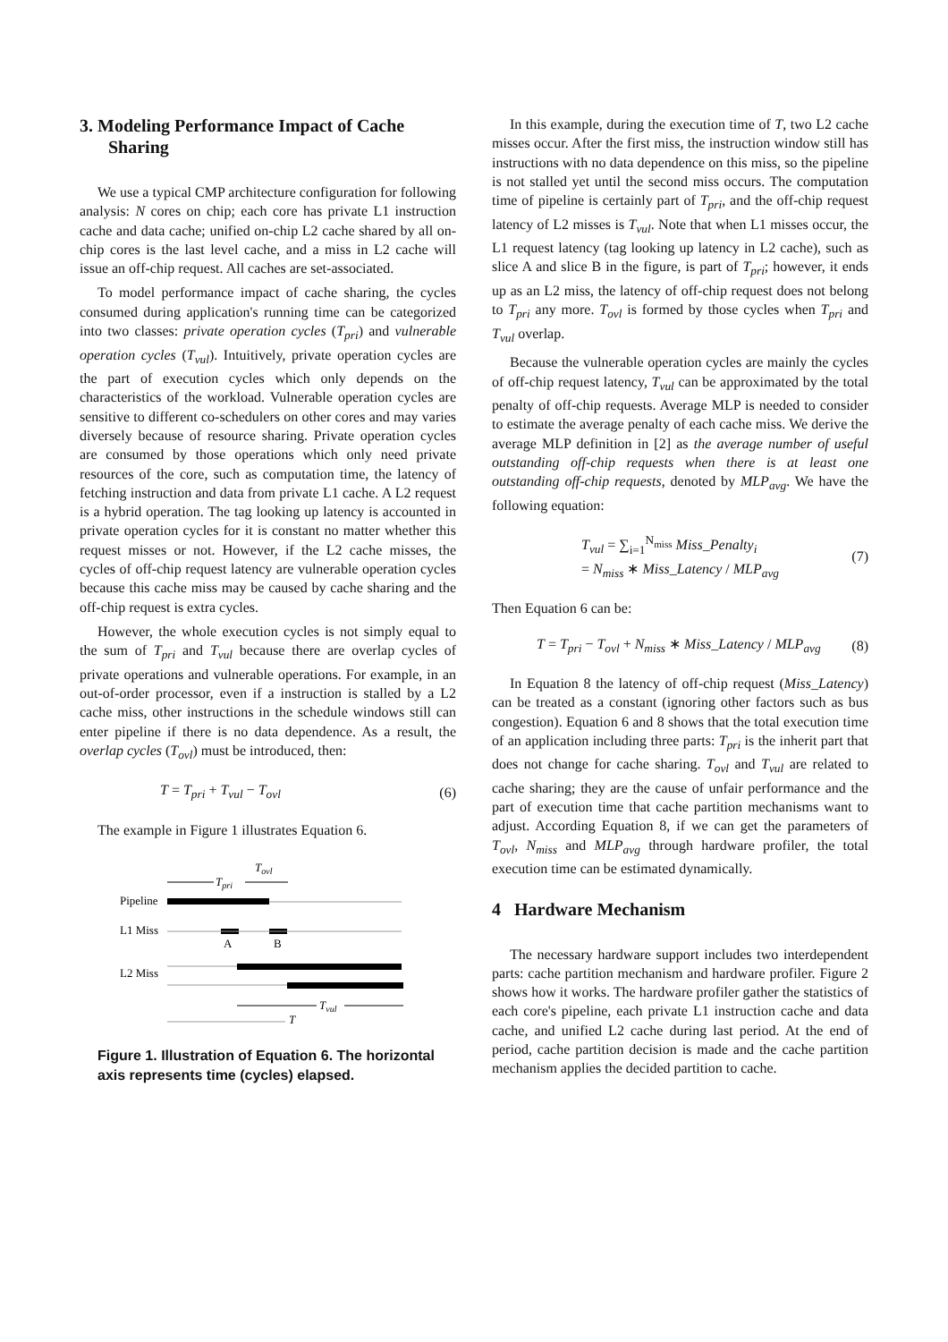3. Modeling Performance Impact of Cache Sharing
We use a typical CMP architecture configuration for following analysis: N cores on chip; each core has private L1 instruction cache and data cache; unified on-chip L2 cache shared by all on-chip cores is the last level cache, and a miss in L2 cache will issue an off-chip request. All caches are set-associated.
To model performance impact of cache sharing, the cycles consumed during application's running time can be categorized into two classes: private operation cycles (T<sub>pri</sub>) and vulnerable operation cycles (T<sub>vul</sub>). Intuitively, private operation cycles are the part of execution cycles which only depends on the characteristics of the workload. Vulnerable operation cycles are sensitive to different co-schedulers on other cores and may varies diversely because of resource sharing. Private operation cycles are consumed by those operations which only need private resources of the core, such as computation time, the latency of fetching instruction and data from private L1 cache. A L2 request is a hybrid operation. The tag looking up latency is accounted in private operation cycles for it is constant no matter whether this request misses or not. However, if the L2 cache misses, the cycles of off-chip request latency are vulnerable operation cycles because this cache miss may be caused by cache sharing and the off-chip request is extra cycles.
However, the whole execution cycles is not simply equal to the sum of T<sub>pri</sub> and T<sub>vul</sub> because there are overlap cycles of private operations and vulnerable operations. For example, in an out-of-order processor, even if a instruction is stalled by a L2 cache miss, other instructions in the schedule windows still can enter pipeline if there is no data dependence. As a result, the overlap cycles (T<sub>ovl</sub>) must be introduced, then:
T = T<sub>pri</sub> + T<sub>vul</sub> − T<sub>ovl</sub> (6)
The example in Figure 1 illustrates Equation 6.
Tovl
Tpri
Pipeline
L1 Miss
A
B
L2 Miss
Tvul
T
Figure 1. Illustration of Equation 6. The horizontal axis represents time (cycles) elapsed.
In this example, during the execution time of T, two L2 cache misses occur. After the first miss, the instruction window still has instructions with no data dependence on this miss, so the pipeline is not stalled yet until the second miss occurs. The computation time of pipeline is certainly part of T<sub>pri</sub>, and the off-chip request latency of L2 misses is T<sub>vul</sub>. Note that when L1 misses occur, the L1 request latency (tag looking up latency in L2 cache), such as slice A and slice B in the figure, is part of T<sub>pri</sub>; however, it ends up as an L2 miss, the latency of off-chip request does not belong to T<sub>pri</sub> any more. T<sub>ovl</sub> is formed by those cycles when T<sub>pri</sub> and T<sub>vul</sub> overlap.
Because the vulnerable operation cycles are mainly the cycles of off-chip request latency, T<sub>vul</sub> can be approximated by the total penalty of off-chip requests. Average MLP is needed to consider to estimate the average penalty of each cache miss. We derive the average MLP definition in [2] as the average number of useful outstanding off-chip requests when there is at least one outstanding off-chip requests, denoted by MLP<sub>avg</sub>. We have the following equation:
T<sub>vul</sub> = ∑<sub>i=1</sub><sup>N<sub>miss</sub></sup> Miss_Penalty<sub>i</sub>
= N<sub>miss</sub> ∗ Miss_Latency / MLP<sub>avg</sub> (7)
Then Equation 6 can be:
T = T<sub>pri</sub> − T<sub>ovl</sub> + N<sub>miss</sub> ∗ Miss_Latency / MLP<sub>avg</sub> (8)
In Equation 8 the latency of off-chip request (Miss_Latency) can be treated as a constant (ignoring other factors such as bus congestion). Equation 6 and 8 shows that the total execution time of an application including three parts: T<sub>pri</sub> is the inherit part that does not change for cache sharing. T<sub>ovl</sub> and T<sub>vul</sub> are related to cache sharing; they are the cause of unfair performance and the part of execution time that cache partition mechanisms want to adjust. According Equation 8, if we can get the parameters of T<sub>ovl</sub>, N<sub>miss</sub> and MLP<sub>avg</sub> through hardware profiler, the total execution time can be estimated dynamically.
4 Hardware Mechanism
The necessary hardware support includes two interdependent parts: cache partition mechanism and hardware profiler. Figure 2 shows how it works. The hardware profiler gather the statistics of each core's pipeline, each private L1 instruction cache and data cache, and unified L2 cache during last period. At the end of period, cache partition decision is made and the cache partition mechanism applies the decided partition to cache.